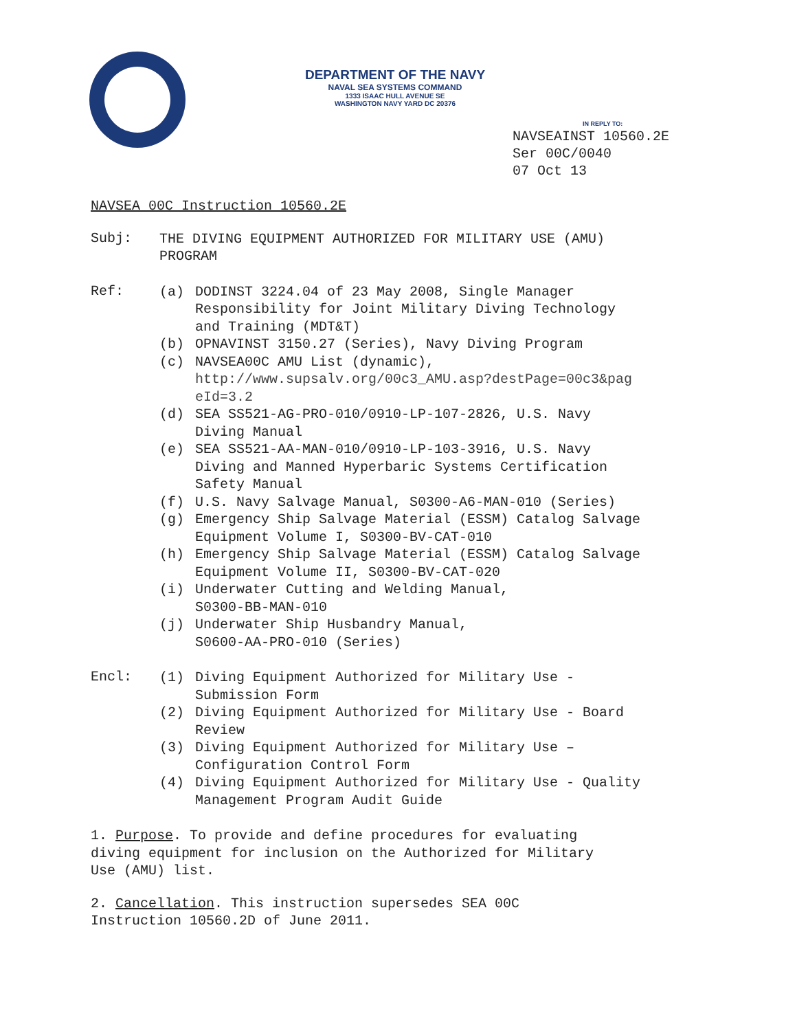DEPARTMENT OF THE NAVY
NAVAL SEA SYSTEMS COMMAND
1333 ISAAC HULL AVENUE SE
WASHINGTON NAVY YARD DC 20376
IN REPLY TO:
NAVSEAINST 10560.2E
Ser 00C/0040
07 Oct 13
NAVSEA 00C Instruction 10560.2E
Subj:
THE DIVING EQUIPMENT AUTHORIZED FOR MILITARY USE (AMU)
PROGRAM
Ref:
(a)
DODINST 3224.04 of 23 May 2008, Single Manager
Responsibility for Joint Military Diving Technology
and Training (MDT&T)
(b)
OPNAVINST 3150.27 (Series), Navy Diving Program
(c)
NAVSEA00C AMU List (dynamic),
http://www.supsalv.org/00c3_AMU.asp?destPage=00c3&pag
eId=3.2
(d)
SEA SS521-AG-PRO-010/0910-LP-107-2826, U.S. Navy
Diving Manual
(e)
SEA SS521-AA-MAN-010/0910-LP-103-3916, U.S. Navy
Diving and Manned Hyperbaric Systems Certification
Safety Manual
(f)
U.S. Navy Salvage Manual, S0300-A6-MAN-010 (Series)
(g)
Emergency Ship Salvage Material (ESSM) Catalog Salvage
Equipment Volume I, S0300-BV-CAT-010
(h)
Emergency Ship Salvage Material (ESSM) Catalog Salvage
Equipment Volume II, S0300-BV-CAT-020
(i)
Underwater Cutting and Welding Manual,
S0300-BB-MAN-010
(j)
Underwater Ship Husbandry Manual,
S0600-AA-PRO-010 (Series)
Encl:
(1)
Diving Equipment Authorized for Military Use -
Submission Form
(2)
Diving Equipment Authorized for Military Use - Board
Review
(3)
Diving Equipment Authorized for Military Use –
Configuration Control Form
(4)
Diving Equipment Authorized for Military Use - Quality
Management Program Audit Guide
1. Purpose. To provide and define procedures for evaluating
diving equipment for inclusion on the Authorized for Military
Use (AMU) list.
2. Cancellation. This instruction supersedes SEA 00C
Instruction 10560.2D of June 2011.